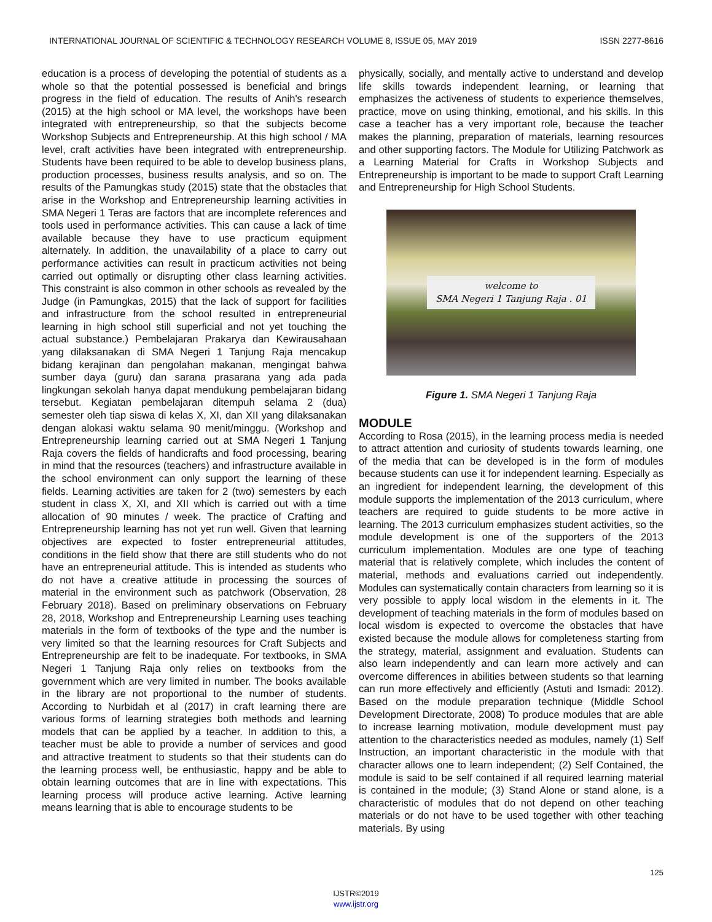INTERNATIONAL JOURNAL OF SCIENTIFIC & TECHNOLOGY RESEARCH VOLUME 8, ISSUE 05, MAY 2019 ISSN 2277-8616
education is a process of developing the potential of students as a whole so that the potential possessed is beneficial and brings progress in the field of education. The results of Anih's research (2015) at the high school or MA level, the workshops have been integrated with entrepreneurship, so that the subjects become Workshop Subjects and Entrepreneurship. At this high school / MA level, craft activities have been integrated with entrepreneurship. Students have been required to be able to develop business plans, production processes, business results analysis, and so on. The results of the Pamungkas study (2015) state that the obstacles that arise in the Workshop and Entrepreneurship learning activities in SMA Negeri 1 Teras are factors that are incomplete references and tools used in performance activities. This can cause a lack of time available because they have to use practicum equipment alternately. In addition, the unavailability of a place to carry out performance activities can result in practicum activities not being carried out optimally or disrupting other class learning activities. This constraint is also common in other schools as revealed by the Judge (in Pamungkas, 2015) that the lack of support for facilities and infrastructure from the school resulted in entrepreneurial learning in high school still superficial and not yet touching the actual substance.) Pembelajaran Prakarya dan Kewirausahaan yang dilaksanakan di SMA Negeri 1 Tanjung Raja mencakup bidang kerajinan dan pengolahan makanan, mengingat bahwa sumber daya (guru) dan sarana prasarana yang ada pada lingkungan sekolah hanya dapat mendukung pembelajaran bidang tersebut. Kegiatan pembelajaran ditempuh selama 2 (dua) semester oleh tiap siswa di kelas X, XI, dan XII yang dilaksanakan dengan alokasi waktu selama 90 menit/minggu. (Workshop and Entrepreneurship learning carried out at SMA Negeri 1 Tanjung Raja covers the fields of handicrafts and food processing, bearing in mind that the resources (teachers) and infrastructure available in the school environment can only support the learning of these fields. Learning activities are taken for 2 (two) semesters by each student in class X, XI, and XII which is carried out with a time allocation of 90 minutes / week. The practice of Crafting and Entrepreneurship learning has not yet run well. Given that learning objectives are expected to foster entrepreneurial attitudes, conditions in the field show that there are still students who do not have an entrepreneurial attitude. This is intended as students who do not have a creative attitude in processing the sources of material in the environment such as patchwork (Observation, 28 February 2018). Based on preliminary observations on February 28, 2018, Workshop and Entrepreneurship Learning uses teaching materials in the form of textbooks of the type and the number is very limited so that the learning resources for Craft Subjects and Entrepreneurship are felt to be inadequate. For textbooks, in SMA Negeri 1 Tanjung Raja only relies on textbooks from the government which are very limited in number. The books available in the library are not proportional to the number of students. According to Nurbidah et al (2017) in craft learning there are various forms of learning strategies both methods and learning models that can be applied by a teacher. In addition to this, a teacher must be able to provide a number of services and good and attractive treatment to students so that their students can do the learning process well, be enthusiastic, happy and be able to obtain learning outcomes that are in line with expectations. This learning process will produce active learning. Active learning means learning that is able to encourage students to be
physically, socially, and mentally active to understand and develop life skills towards independent learning, or learning that emphasizes the activeness of students to experience themselves, practice, move on using thinking, emotional, and his skills. In this case a teacher has a very important role, because the teacher makes the planning, preparation of materials, learning resources and other supporting factors. The Module for Utilizing Patchwork as a Learning Material for Crafts in Workshop Subjects and Entrepreneurship is important to be made to support Craft Learning and Entrepreneurship for High School Students.
welcome to
SMA Negeri 1 Tanjung Raja . 01
Figure 1. SMA Negeri 1 Tanjung Raja
MODULE
According to Rosa (2015), in the learning process media is needed to attract attention and curiosity of students towards learning, one of the media that can be developed is in the form of modules because students can use it for independent learning. Especially as an ingredient for independent learning, the development of this module supports the implementation of the 2013 curriculum, where teachers are required to guide students to be more active in learning. The 2013 curriculum emphasizes student activities, so the module development is one of the supporters of the 2013 curriculum implementation. Modules are one type of teaching material that is relatively complete, which includes the content of material, methods and evaluations carried out independently. Modules can systematically contain characters from learning so it is very possible to apply local wisdom in the elements in it. The development of teaching materials in the form of modules based on local wisdom is expected to overcome the obstacles that have existed because the module allows for completeness starting from the strategy, material, assignment and evaluation. Students can also learn independently and can learn more actively and can overcome differences in abilities between students so that learning can run more effectively and efficiently (Astuti and Ismadi: 2012). Based on the module preparation technique (Middle School Development Directorate, 2008) To produce modules that are able to increase learning motivation, module development must pay attention to the characteristics needed as modules, namely (1) Self Instruction, an important characteristic in the module with that character allows one to learn independent; (2) Self Contained, the module is said to be self contained if all required learning material is contained in the module; (3) Stand Alone or stand alone, is a characteristic of modules that do not depend on other teaching materials or do not have to be used together with other teaching materials. By using
125
IJSTR©2019
www.ijstr.org